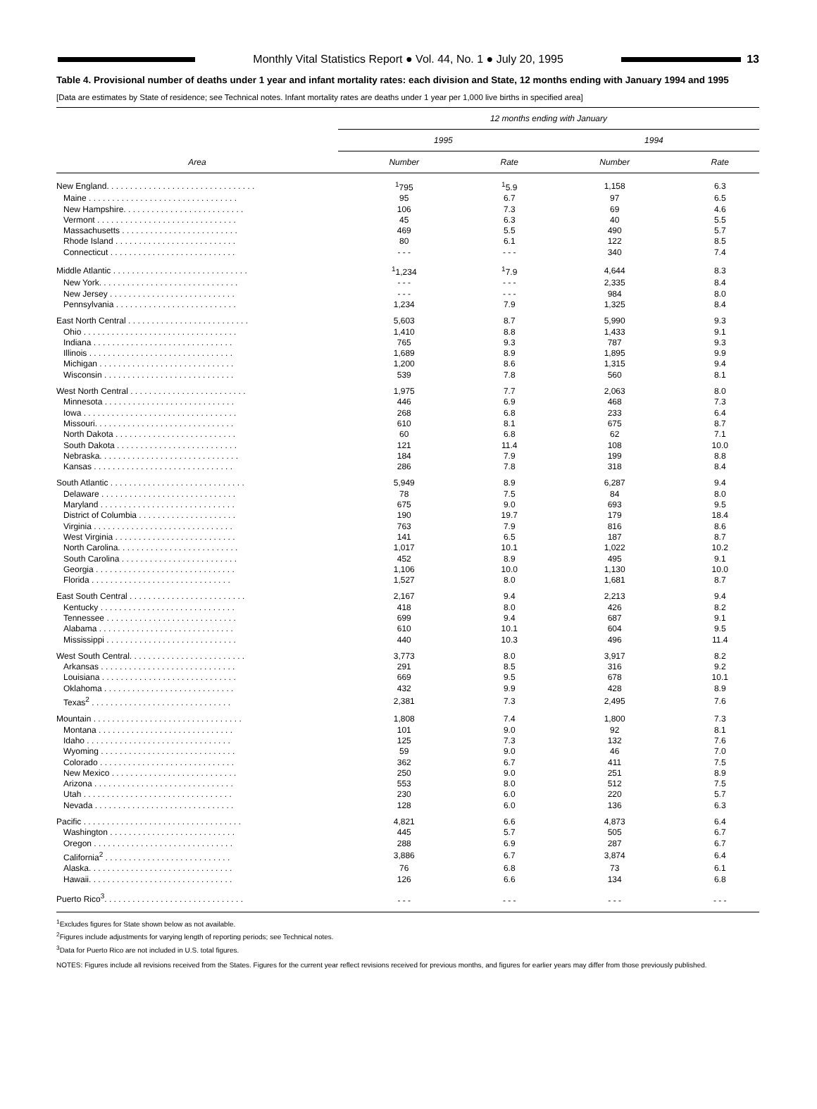Monthly Vital Statistics Report ● Vol. 44, No. 1 ● July 20, 1995
13
Table 4. Provisional number of deaths under 1 year and infant mortality rates: each division and State, 12 months ending with January 1994 and 1995
[Data are estimates by State of residence; see Technical notes. Infant mortality rates are deaths under 1 year per 1,000 live births in specified area]
| Area | 12 months ending with January | | | |
| --- | --- | --- | --- | --- |
| | 1995 | | 1994 | |
| | Number | Rate | Number | Rate |
| New England. . . . . . . . . . . . . . . . . . . . . . . . . . . . . . . . | <sup>1</sup> 795 | <sup>1</sup> 5.9 | 1,158 | 6.3 |
| Maine . . . . . . . . . . . . . . . . . . . . . . . . . . . . . . . . | 95 | 6.7 | 97 | 6.5 |
| New Hampshire. . . . . . . . . . . . . . . . . . . . . . . . . . | 106 | 7.3 | 69 | 4.6 |
| Vermont . . . . . . . . . . . . . . . . . . . . . . . . . . . . . . | 45 | 6.3 | 40 | 5.5 |
| Massachusetts . . . . . . . . . . . . . . . . . . . . . . . . . | 469 | 5.5 | 490 | 5.7 |
| Rhode Island . . . . . . . . . . . . . . . . . . . . . . . . . . | 80 | 6.1 | 122 | 8.5 |
| Connecticut . . . . . . . . . . . . . . . . . . . . . . . . . . . | - - - | - - - | 340 | 7.4 |
| Middle Atlantic . . . . . . . . . . . . . . . . . . . . . . . . . . . . . | <sup>1</sup> 1,234 | <sup>1</sup> 7.9 | 4,644 | 8.3 |
| New York. . . . . . . . . . . . . . . . . . . . . . . . . . . . . . | - - - | - - - | 2,335 | 8.4 |
| New Jersey . . . . . . . . . . . . . . . . . . . . . . . . . . . | - - - | - - - | 984 | 8.0 |
| Pennsylvania . . . . . . . . . . . . . . . . . . . . . . . . . . | 1,234 | 7.9 | 1,325 | 8.4 |
| East North Central . . . . . . . . . . . . . . . . . . . . . . . . . . | 5,603 | 8.7 | 5,990 | 9.3 |
| Ohio . . . . . . . . . . . . . . . . . . . . . . . . . . . . . . . . . | 1,410 | 8.8 | 1,433 | 9.1 |
| Indiana . . . . . . . . . . . . . . . . . . . . . . . . . . . . . . | 765 | 9.3 | 787 | 9.3 |
| Illinois . . . . . . . . . . . . . . . . . . . . . . . . . . . . . . . | 1,689 | 8.9 | 1,895 | 9.9 |
| Michigan . . . . . . . . . . . . . . . . . . . . . . . . . . . . . | 1,200 | 8.6 | 1,315 | 9.4 |
| Wisconsin . . . . . . . . . . . . . . . . . . . . . . . . . . . . | 539 | 7.8 | 560 | 8.1 |
| West North Central . . . . . . . . . . . . . . . . . . . . . . . . . | 1,975 | 7.7 | 2,063 | 8.0 |
| Minnesota . . . . . . . . . . . . . . . . . . . . . . . . . . . . | 446 | 6.9 | 468 | 7.3 |
| Iowa . . . . . . . . . . . . . . . . . . . . . . . . . . . . . . . . . | 268 | 6.8 | 233 | 6.4 |
| Missouri. . . . . . . . . . . . . . . . . . . . . . . . . . . . . . | 610 | 8.1 | 675 | 8.7 |
| North Dakota . . . . . . . . . . . . . . . . . . . . . . . . . . | 60 | 6.8 | 62 | 7.1 |
| South Dakota . . . . . . . . . . . . . . . . . . . . . . . . . . | 121 | 11.4 | 108 | 10.0 |
| Nebraska. . . . . . . . . . . . . . . . . . . . . . . . . . . . . . | 184 | 7.9 | 199 | 8.8 |
| Kansas . . . . . . . . . . . . . . . . . . . . . . . . . . . . . . | 286 | 7.8 | 318 | 8.4 |
| South Atlantic . . . . . . . . . . . . . . . . . . . . . . . . . . . . . | 5,949 | 8.9 | 6,287 | 9.4 |
| Delaware . . . . . . . . . . . . . . . . . . . . . . . . . . . . . | 78 | 7.5 | 84 | 8.0 |
| Maryland . . . . . . . . . . . . . . . . . . . . . . . . . . . . . | 675 | 9.0 | 693 | 9.5 |
| District of Columbia . . . . . . . . . . . . . . . . . . . . . | 190 | 19.7 | 179 | 18.4 |
| Virginia . . . . . . . . . . . . . . . . . . . . . . . . . . . . . . | 763 | 7.9 | 816 | 8.6 |
| West Virginia . . . . . . . . . . . . . . . . . . . . . . . . . . | 141 | 6.5 | 187 | 8.7 |
| North Carolina. . . . . . . . . . . . . . . . . . . . . . . . . . | 1,017 | 10.1 | 1,022 | 10.2 |
| South Carolina . . . . . . . . . . . . . . . . . . . . . . . . . | 452 | 8.9 | 495 | 9.1 |
| Georgia . . . . . . . . . . . . . . . . . . . . . . . . . . . . . . | 1,106 | 10.0 | 1,130 | 10.0 |
| Florida . . . . . . . . . . . . . . . . . . . . . . . . . . . . . . | 1,527 | 8.0 | 1,681 | 8.7 |
| East South Central . . . . . . . . . . . . . . . . . . . . . . . . . | 2,167 | 9.4 | 2,213 | 9.4 |
| Kentucky . . . . . . . . . . . . . . . . . . . . . . . . . . . . . | 418 | 8.0 | 426 | 8.2 |
| Tennessee . . . . . . . . . . . . . . . . . . . . . . . . . . . . | 699 | 9.4 | 687 | 9.1 |
| Alabama . . . . . . . . . . . . . . . . . . . . . . . . . . . . . | 610 | 10.1 | 604 | 9.5 |
| Mississippi . . . . . . . . . . . . . . . . . . . . . . . . . . . . | 440 | 10.3 | 496 | 11.4 |
| West South Central. . . . . . . . . . . . . . . . . . . . . . . . . | 3,773 | 8.0 | 3,917 | 8.2 |
| Arkansas . . . . . . . . . . . . . . . . . . . . . . . . . . . . . | 291 | 8.5 | 316 | 9.2 |
| Louisiana . . . . . . . . . . . . . . . . . . . . . . . . . . . . . | 669 | 9.5 | 678 | 10.1 |
| Oklahoma . . . . . . . . . . . . . . . . . . . . . . . . . . . . | 432 | 9.9 | 428 | 8.9 |
| Texas<sup>2</sup> . . . . . . . . . . . . . . . . . . . . . . . . . . . . . . | 2,381 | 7.3 | 2,495 | 7.6 |
| Mountain . . . . . . . . . . . . . . . . . . . . . . . . . . . . . . . . | 1,808 | 7.4 | 1,800 | 7.3 |
| Montana . . . . . . . . . . . . . . . . . . . . . . . . . . . . . | 101 | 9.0 | 92 | 8.1 |
| Idaho . . . . . . . . . . . . . . . . . . . . . . . . . . . . . . . | 125 | 7.3 | 132 | 7.6 |
| Wyoming . . . . . . . . . . . . . . . . . . . . . . . . . . . . . | 59 | 9.0 | 46 | 7.0 |
| Colorado . . . . . . . . . . . . . . . . . . . . . . . . . . . . . | 362 | 6.7 | 411 | 7.5 |
| New Mexico . . . . . . . . . . . . . . . . . . . . . . . . . . . | 250 | 9.0 | 251 | 8.9 |
| Arizona . . . . . . . . . . . . . . . . . . . . . . . . . . . . . . | 553 | 8.0 | 512 | 7.5 |
| Utah . . . . . . . . . . . . . . . . . . . . . . . . . . . . . . . . | 230 | 6.0 | 220 | 5.7 |
| Nevada . . . . . . . . . . . . . . . . . . . . . . . . . . . . . . | 128 | 6.0 | 136 | 6.3 |
| Pacific . . . . . . . . . . . . . . . . . . . . . . . . . . . . . . . . . . | 4,821 | 6.6 | 4,873 | 6.4 |
| Washington . . . . . . . . . . . . . . . . . . . . . . . . . . . | 445 | 5.7 | 505 | 6.7 |
| Oregon . . . . . . . . . . . . . . . . . . . . . . . . . . . . . . | 288 | 6.9 | 287 | 6.7 |
| California<sup>2</sup> . . . . . . . . . . . . . . . . . . . . . . . . . . . | 3,886 | 6.7 | 3,874 | 6.4 |
| Alaska. . . . . . . . . . . . . . . . . . . . . . . . . . . . . . . | 76 | 6.8 | 73 | 6.1 |
| Hawaii. . . . . . . . . . . . . . . . . . . . . . . . . . . . . . . | 126 | 6.6 | 134 | 6.8 |
| Puerto Rico<sup>3</sup>. . . . . . . . . . . . . . . . . . . . . . . . . . . . . . | - - - | - - - | - - - | - - - |
<sup>1</sup> Excludes figures for State shown below as not available.
<sup>2</sup> Figures include adjustments for varying length of reporting periods; see Technical notes.
<sup>3</sup> Data for Puerto Rico are not included in U.S. total figures.
NOTES: Figures include all revisions received from the States. Figures for the current year reflect revisions received for previous months, and figures for earlier years may differ from those previously published.